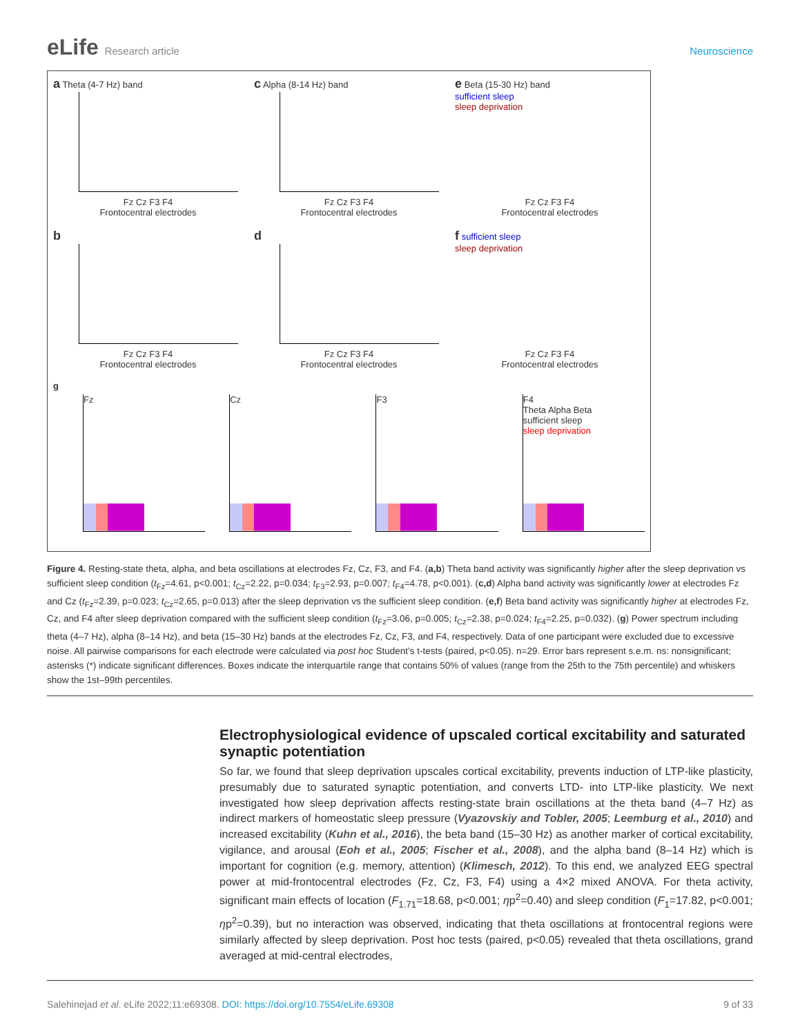eLife Research article Neuroscience
a Theta (4-7 Hz) band
Fz Cz F3 F4
Frontocentral electrodes
c Alpha (8-14 Hz) band
Fz Cz F3 F4
Frontocentral electrodes
e Beta (15-30 Hz) band
sufficient sleep
sleep deprivation
Fz Cz F3 F4
Frontocentral electrodes
b
Fz Cz F3 F4
Frontocentral electrodes
d
Fz Cz F3 F4
Frontocentral electrodes
f sufficient sleep
sleep deprivation
Fz Cz F3 F4
Frontocentral electrodes
g
Fz Cz F3 F4
Theta Alpha Beta
sufficient sleep
sleep deprivation
Figure 4. Resting-state theta, alpha, and beta oscillations at electrodes Fz, Cz, F3, and F4. (a,b) Theta band activity was significantly higher after the sleep deprivation vs sufficient sleep condition (t<sub>Fz</sub>=4.61, p<0.001; t<sub>Cz</sub>=2.22, p=0.034; t<sub>F3</sub>=2.93, p=0.007; t<sub>F4</sub>=4.78, p<0.001). (c,d) Alpha band activity was significantly lower at electrodes Fz and Cz (t<sub>Fz</sub>=2.39, p=0.023; t<sub>Cz</sub>=2.65, p=0.013) after the sleep deprivation vs the sufficient sleep condition. (e,f) Beta band activity was significantly higher at electrodes Fz, Cz, and F4 after sleep deprivation compared with the sufficient sleep condition (t<sub>Fz</sub>=3.06, p=0.005; t<sub>Cz</sub>=2.38, p=0.024; t<sub>F4</sub>=2.25, p=0.032). (g) Power spectrum including theta (4–7 Hz), alpha (8–14 Hz), and beta (15–30 Hz) bands at the electrodes Fz, Cz, F3, and F4, respectively. Data of one participant were excluded due to excessive noise. All pairwise comparisons for each electrode were calculated via post hoc Student’s t-tests (paired, p<0.05). n=29. Error bars represent s.e.m. ns: nonsignificant; asterisks (*) indicate significant differences. Boxes indicate the interquartile range that contains 50% of values (range from the 25th to the 75th percentile) and whiskers show the 1st–99th percentiles.
Electrophysiological evidence of upscaled cortical excitability and saturated synaptic potentiation
So far, we found that sleep deprivation upscales cortical excitability, prevents induction of LTP-like plasticity, presumably due to saturated synaptic potentiation, and converts LTD- into LTP-like plasticity. We next investigated how sleep deprivation affects resting-state brain oscillations at the theta band (4–7 Hz) as indirect markers of homeostatic sleep pressure (Vyazovskiy and Tobler, 2005; Leemburg et al., 2010) and increased excitability (Kuhn et al., 2016), the beta band (15–30 Hz) as another marker of cortical excitability, vigilance, and arousal (Eoh et al., 2005; Fischer et al., 2008), and the alpha band (8–14 Hz) which is important for cognition (e.g. memory, attention) (Klimesch, 2012). To this end, we analyzed EEG spectral power at mid-frontocentral electrodes (Fz, Cz, F3, F4) using a 4×2 mixed ANOVA. For theta activity, significant main effects of location (F<sub>1.71</sub>=18.68, p<0.001; ηp<sup>2</sup>=0.40) and sleep condition (F<sub>1</sub>=17.82, p<0.001; ηp<sup>2</sup>=0.39), but no interaction was observed, indicating that theta oscillations at frontocentral regions were similarly affected by sleep deprivation. Post hoc tests (paired, p<0.05) revealed that theta oscillations, grand averaged at mid-central electrodes,
Salehinejad et al. eLife 2022;11:e69308. DOI: https://doi.org/10.7554/eLife.69308
9 of 33